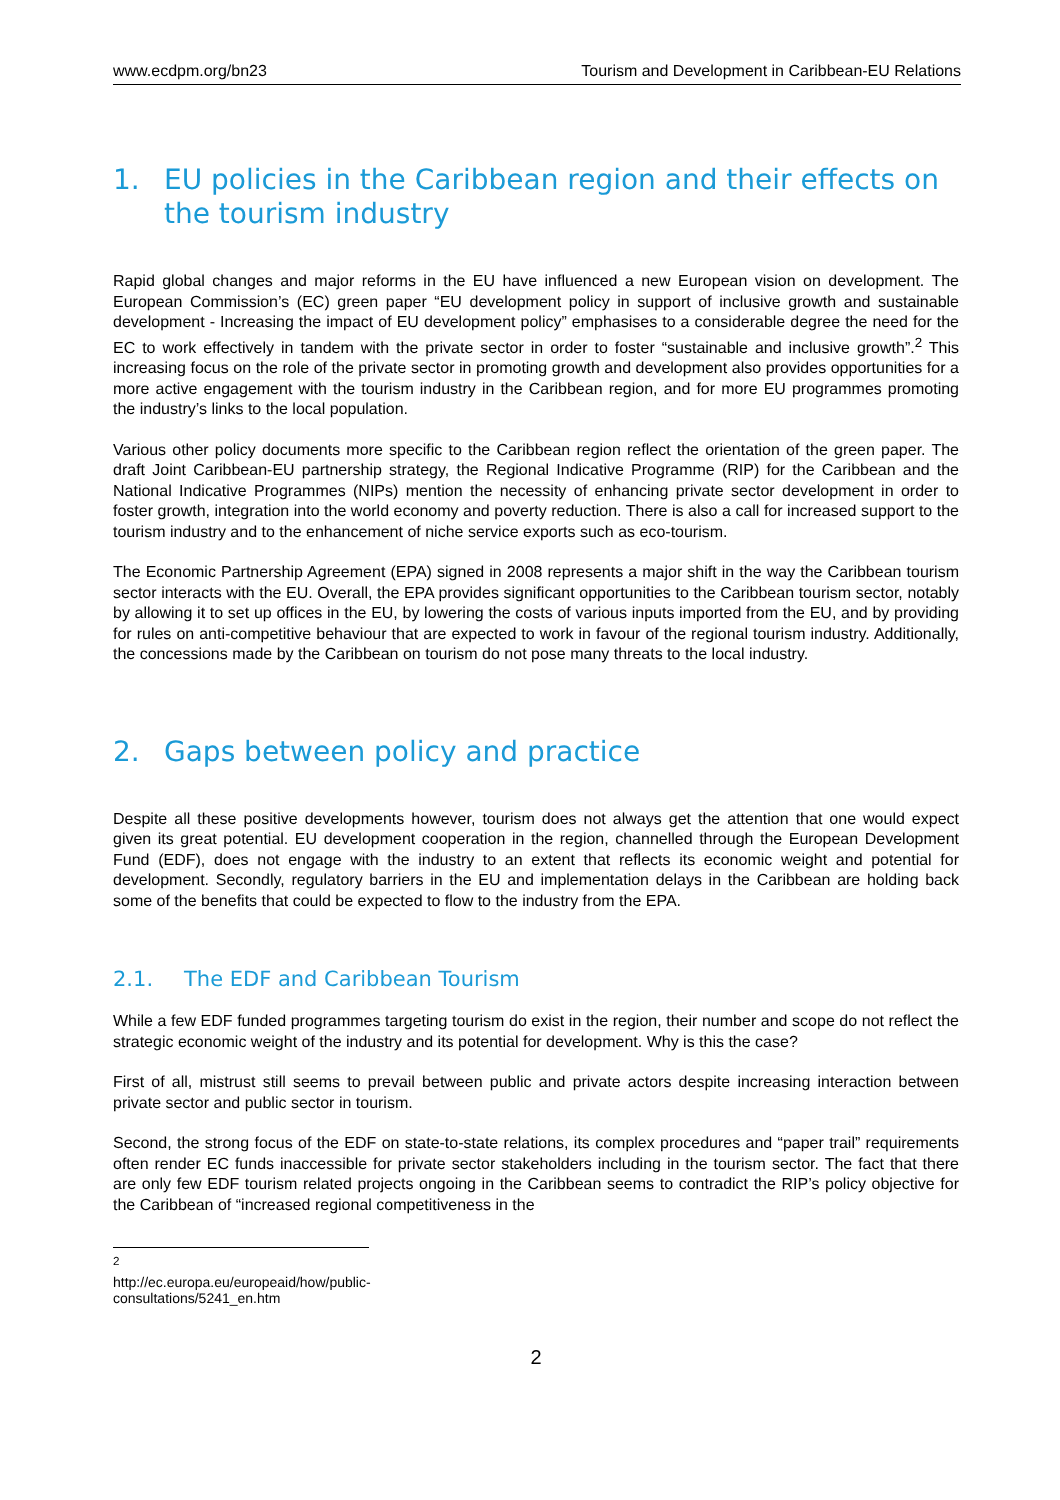www.ecdpm.org/bn23 Tourism and Development in Caribbean-EU Relations
1. EU policies in the Caribbean region and their effects on the tourism industry
Rapid global changes and major reforms in the EU have influenced a new European vision on development. The European Commission’s (EC) green paper “EU development policy in support of inclusive growth and sustainable development - Increasing the impact of EU development policy” emphasises to a considerable degree the need for the EC to work effectively in tandem with the private sector in order to foster “sustainable and inclusive growth”.<sup>2</sup> This increasing focus on the role of the private sector in promoting growth and development also provides opportunities for a more active engagement with the tourism industry in the Caribbean region, and for more EU programmes promoting the industry’s links to the local population.
Various other policy documents more specific to the Caribbean region reflect the orientation of the green paper. The draft Joint Caribbean-EU partnership strategy, the Regional Indicative Programme (RIP) for the Caribbean and the National Indicative Programmes (NIPs) mention the necessity of enhancing private sector development in order to foster growth, integration into the world economy and poverty reduction. There is also a call for increased support to the tourism industry and to the enhancement of niche service exports such as eco-tourism.
The Economic Partnership Agreement (EPA) signed in 2008 represents a major shift in the way the Caribbean tourism sector interacts with the EU. Overall, the EPA provides significant opportunities to the Caribbean tourism sector, notably by allowing it to set up offices in the EU, by lowering the costs of various inputs imported from the EU, and by providing for rules on anti-competitive behaviour that are expected to work in favour of the regional tourism industry. Additionally, the concessions made by the Caribbean on tourism do not pose many threats to the local industry.
2. Gaps between policy and practice
Despite all these positive developments however, tourism does not always get the attention that one would expect given its great potential. EU development cooperation in the region, channelled through the European Development Fund (EDF), does not engage with the industry to an extent that reflects its economic weight and potential for development. Secondly, regulatory barriers in the EU and implementation delays in the Caribbean are holding back some of the benefits that could be expected to flow to the industry from the EPA.
2.1. The EDF and Caribbean Tourism
While a few EDF funded programmes targeting tourism do exist in the region, their number and scope do not reflect the strategic economic weight of the industry and its potential for development. Why is this the case?
First of all, mistrust still seems to prevail between public and private actors despite increasing interaction between private sector and public sector in tourism.
Second, the strong focus of the EDF on state-to-state relations, its complex procedures and “paper trail” requirements often render EC funds inaccessible for private sector stakeholders including in the tourism sector. The fact that there are only few EDF tourism related projects ongoing in the Caribbean seems to contradict the RIP’s policy objective for the Caribbean of “increased regional competitiveness in the
<sup>2</sup> http://ec.europa.eu/europeaid/how/public-consultations/5241_en.htm
2